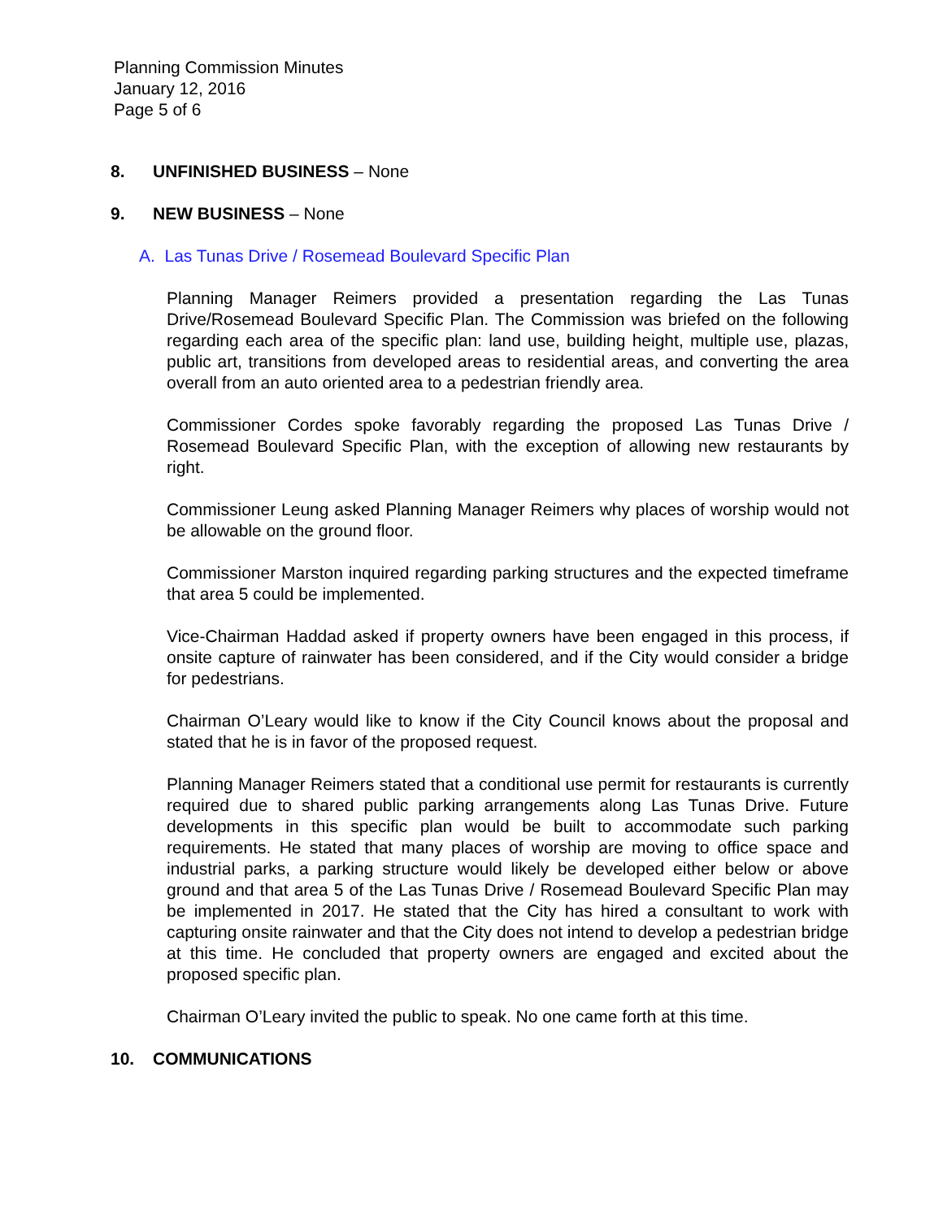Planning Commission Minutes
January 12, 2016
Page 5 of 6
8. UNFINISHED BUSINESS – None
9. NEW BUSINESS – None
A. Las Tunas Drive / Rosemead Boulevard Specific Plan
Planning Manager Reimers provided a presentation regarding the Las Tunas Drive/Rosemead Boulevard Specific Plan. The Commission was briefed on the following regarding each area of the specific plan: land use, building height, multiple use, plazas, public art, transitions from developed areas to residential areas, and converting the area overall from an auto oriented area to a pedestrian friendly area.
Commissioner Cordes spoke favorably regarding the proposed Las Tunas Drive / Rosemead Boulevard Specific Plan, with the exception of allowing new restaurants by right.
Commissioner Leung asked Planning Manager Reimers why places of worship would not be allowable on the ground floor.
Commissioner Marston inquired regarding parking structures and the expected timeframe that area 5 could be implemented.
Vice-Chairman Haddad asked if property owners have been engaged in this process, if onsite capture of rainwater has been considered, and if the City would consider a bridge for pedestrians.
Chairman O’Leary would like to know if the City Council knows about the proposal and stated that he is in favor of the proposed request.
Planning Manager Reimers stated that a conditional use permit for restaurants is currently required due to shared public parking arrangements along Las Tunas Drive. Future developments in this specific plan would be built to accommodate such parking requirements. He stated that many places of worship are moving to office space and industrial parks, a parking structure would likely be developed either below or above ground and that area 5 of the Las Tunas Drive / Rosemead Boulevard Specific Plan may be implemented in 2017. He stated that the City has hired a consultant to work with capturing onsite rainwater and that the City does not intend to develop a pedestrian bridge at this time. He concluded that property owners are engaged and excited about the proposed specific plan.
Chairman O’Leary invited the public to speak. No one came forth at this time.
10. COMMUNICATIONS